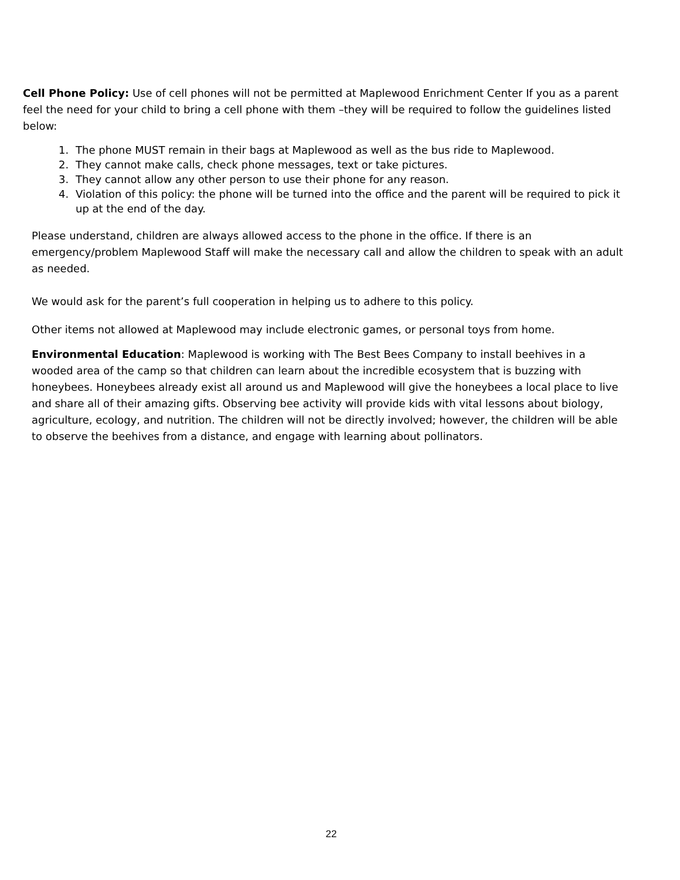Cell Phone Policy: Use of cell phones will not be permitted at Maplewood Enrichment Center If you as a parent feel the need for your child to bring a cell phone with them –they will be required to follow the guidelines listed below:
1. The phone MUST remain in their bags at Maplewood as well as the bus ride to Maplewood.
2. They cannot make calls, check phone messages, text or take pictures.
3. They cannot allow any other person to use their phone for any reason.
4. Violation of this policy: the phone will be turned into the office and the parent will be required to pick it up at the end of the day.
Please understand, children are always allowed access to the phone in the office. If there is an emergency/problem Maplewood Staff will make the necessary call and allow the children to speak with an adult as needed.
We would ask for the parent’s full cooperation in helping us to adhere to this policy.
Other items not allowed at Maplewood may include electronic games, or personal toys from home.
Environmental Education: Maplewood is working with The Best Bees Company to install beehives in a wooded area of the camp so that children can learn about the incredible ecosystem that is buzzing with honeybees. Honeybees already exist all around us and Maplewood will give the honeybees a local place to live and share all of their amazing gifts. Observing bee activity will provide kids with vital lessons about biology, agriculture, ecology, and nutrition. The children will not be directly involved; however, the children will be able to observe the beehives from a distance, and engage with learning about pollinators.
22